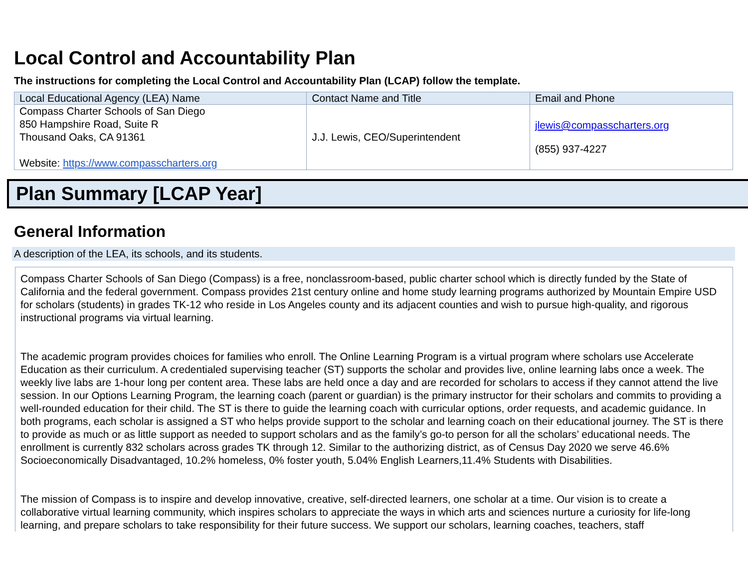Local Control and Accountability Plan
The instructions for completing the Local Control and Accountability Plan (LCAP) follow the template.
| Local Educational Agency (LEA) Name | Contact Name and Title | Email and Phone |
| --- | --- | --- |
| Compass Charter Schools of San Diego 850 Hampshire Road, Suite R Thousand Oaks, CA 91361 Website: https://www.compasscharters.org | J.J. Lewis, CEO/Superintendent | jlewis@compasscharters.org (855) 937-4227 |
Plan Summary [LCAP Year]
General Information
A description of the LEA, its schools, and its students.
Compass Charter Schools of San Diego (Compass) is a free, nonclassroom-based, public charter school which is directly funded by the State of California and the federal government. Compass provides 21st century online and home study learning programs authorized by Mountain Empire USD for scholars (students) in grades TK-12 who reside in Los Angeles county and its adjacent counties and wish to pursue high-quality, and rigorous instructional programs via virtual learning.
The academic program provides choices for families who enroll. The Online Learning Program is a virtual program where scholars use Accelerate Education as their curriculum. A credentialed supervising teacher (ST) supports the scholar and provides live, online learning labs once a week. The weekly live labs are 1-hour long per content area. These labs are held once a day and are recorded for scholars to access if they cannot attend the live session. In our Options Learning Program, the learning coach (parent or guardian) is the primary instructor for their scholars and commits to providing a well-rounded education for their child. The ST is there to guide the learning coach with curricular options, order requests, and academic guidance. In both programs, each scholar is assigned a ST who helps provide support to the scholar and learning coach on their educational journey. The ST is there to provide as much or as little support as needed to support scholars and as the family’s go-to person for all the scholars’ educational needs. The enrollment is currently 832 scholars across grades TK through 12. Similar to the authorizing district, as of Census Day 2020 we serve 46.6% Socioeconomically Disadvantaged, 10.2% homeless, 0% foster youth, 5.04% English Learners,11.4% Students with Disabilities.
The mission of Compass is to inspire and develop innovative, creative, self-directed learners, one scholar at a time. Our vision is to create a collaborative virtual learning community, which inspires scholars to appreciate the ways in which arts and sciences nurture a curiosity for life-long learning, and prepare scholars to take responsibility for their future success. We support our scholars, learning coaches, teachers, staff